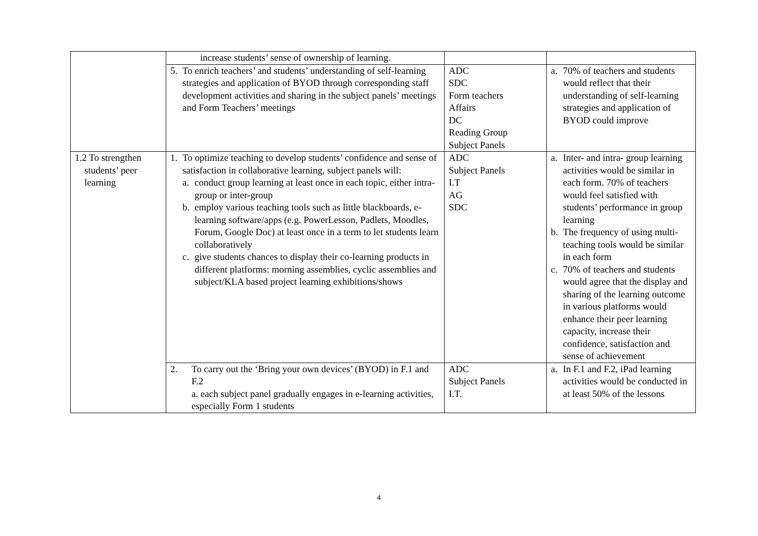| | increase students’ sense of ownership of learning. | | |
| | 5. To enrich teachers’ and students’ understanding of self-learning strategies and application of BYOD through corresponding staff development activities and sharing in the subject panels’ meetings and Form Teachers’ meetings | ADC SDC Form teachers Affairs DC Reading Group Subject Panels | a. 70% of teachers and students would reflect that their understanding of self-learning strategies and application of BYOD could improve |
| 1.2 To strengthen students’ peer learning | 1. To optimize teaching to develop students’ confidence and sense of satisfaction in collaborative learning, subject panels will: a. conduct group learning at least once in each topic, either intra-group or inter-group b. employ various teaching tools such as little blackboards, e-learning software/apps (e.g. PowerLesson, Padlets, Moodles, Forum, Google Doc) at least once in a term to let students learn collaboratively c. give students chances to display their co-learning products in different platforms: morning assemblies, cyclic assemblies and subject/KLA based project learning exhibitions/shows | ADC Subject Panels I.T AG SDC | a. Inter- and intra- group learning activities would be similar in each form. 70% of teachers would feel satisfied with students’ performance in group learning b. The frequency of using multi-teaching tools would be similar in each form c. 70% of teachers and students would agree that the display and sharing of the learning outcome in various platforms would enhance their peer learning capacity, increase their confidence, satisfaction and sense of achievement |
| | 2. To carry out the ‘Bring your own devices’ (BYOD) in F.1 and F.2 a. each subject panel gradually engages in e-learning activities, especially Form 1 students | ADC Subject Panels I.T. | a. In F.1 and F.2, iPad learning activities would be conducted in at least 50% of the lessons |
4